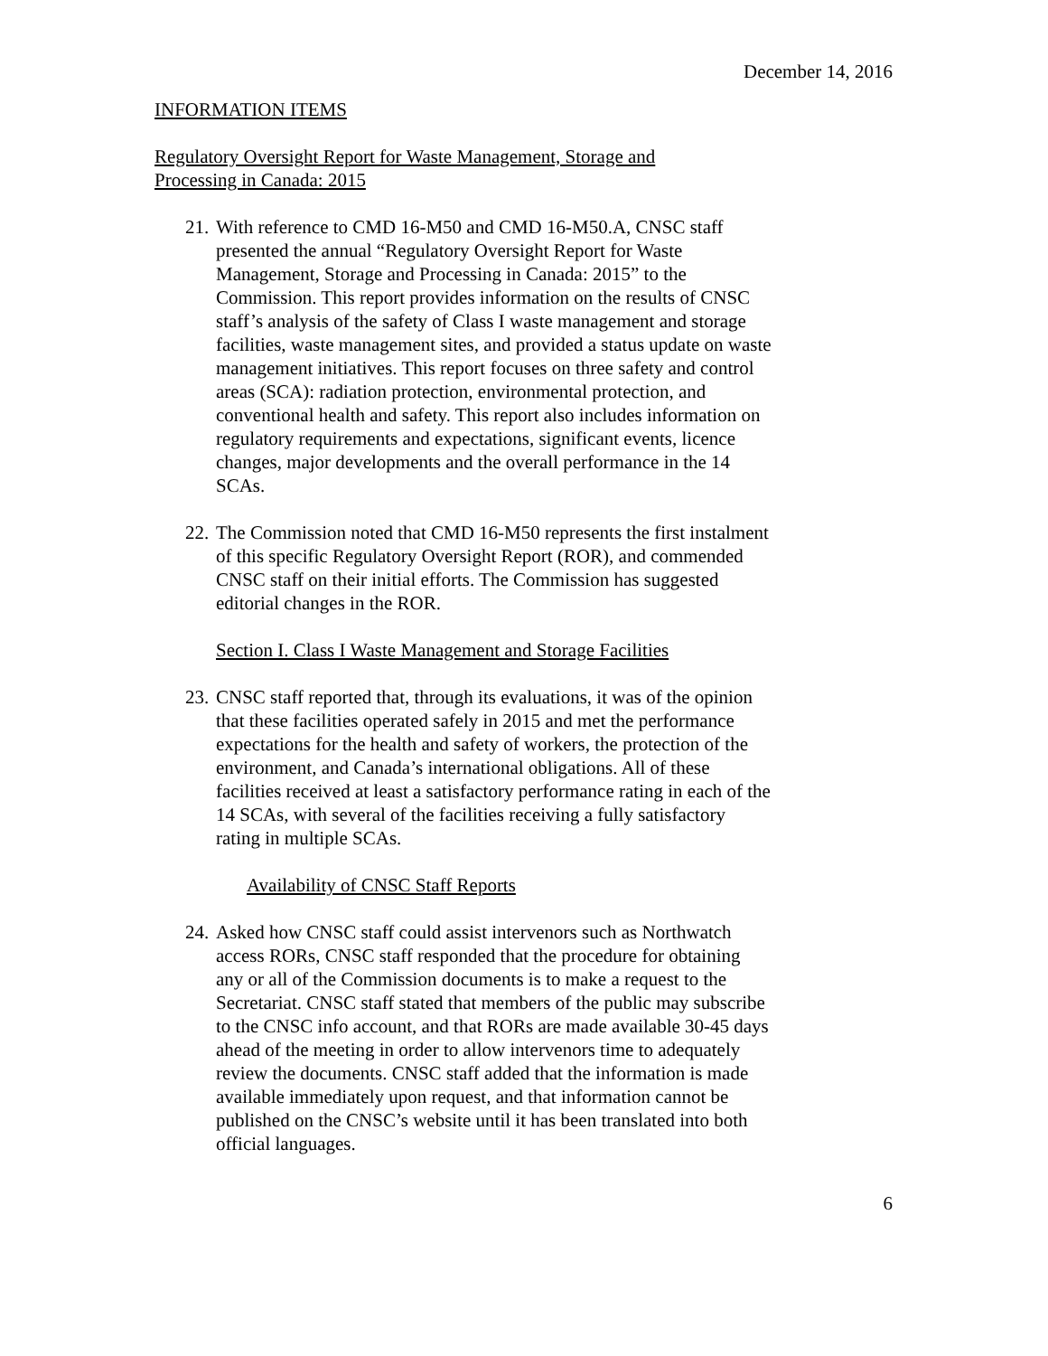December 14, 2016
INFORMATION ITEMS
Regulatory Oversight Report for Waste Management, Storage and
Processing in Canada: 2015
21.
With reference to CMD 16-M50 and CMD 16-M50.A, CNSC staff presented the annual “Regulatory Oversight Report for Waste Management, Storage and Processing in Canada: 2015” to the Commission. This report provides information on the results of CNSC staff’s analysis of the safety of Class I waste management and storage facilities, waste management sites, and provided a status update on waste management initiatives. This report focuses on three safety and control areas (SCA): radiation protection, environmental protection, and conventional health and safety. This report also includes information on regulatory requirements and expectations, significant events, licence changes, major developments and the overall performance in the 14 SCAs.
22.
The Commission noted that CMD 16-M50 represents the first instalment of this specific Regulatory Oversight Report (ROR), and commended CNSC staff on their initial efforts. The Commission has suggested editorial changes in the ROR.
Section I. Class I Waste Management and Storage Facilities
23.
CNSC staff reported that, through its evaluations, it was of the opinion that these facilities operated safely in 2015 and met the performance expectations for the health and safety of workers, the protection of the environment, and Canada’s international obligations. All of these facilities received at least a satisfactory performance rating in each of the 14 SCAs, with several of the facilities receiving a fully satisfactory rating in multiple SCAs.
Availability of CNSC Staff Reports
24.
Asked how CNSC staff could assist intervenors such as Northwatch access RORs, CNSC staff responded that the procedure for obtaining any or all of the Commission documents is to make a request to the Secretariat. CNSC staff stated that members of the public may subscribe to the CNSC info account, and that RORs are made available 30-45 days ahead of the meeting in order to allow intervenors time to adequately review the documents. CNSC staff added that the information is made available immediately upon request, and that information cannot be published on the CNSC’s website until it has been translated into both official languages.
6